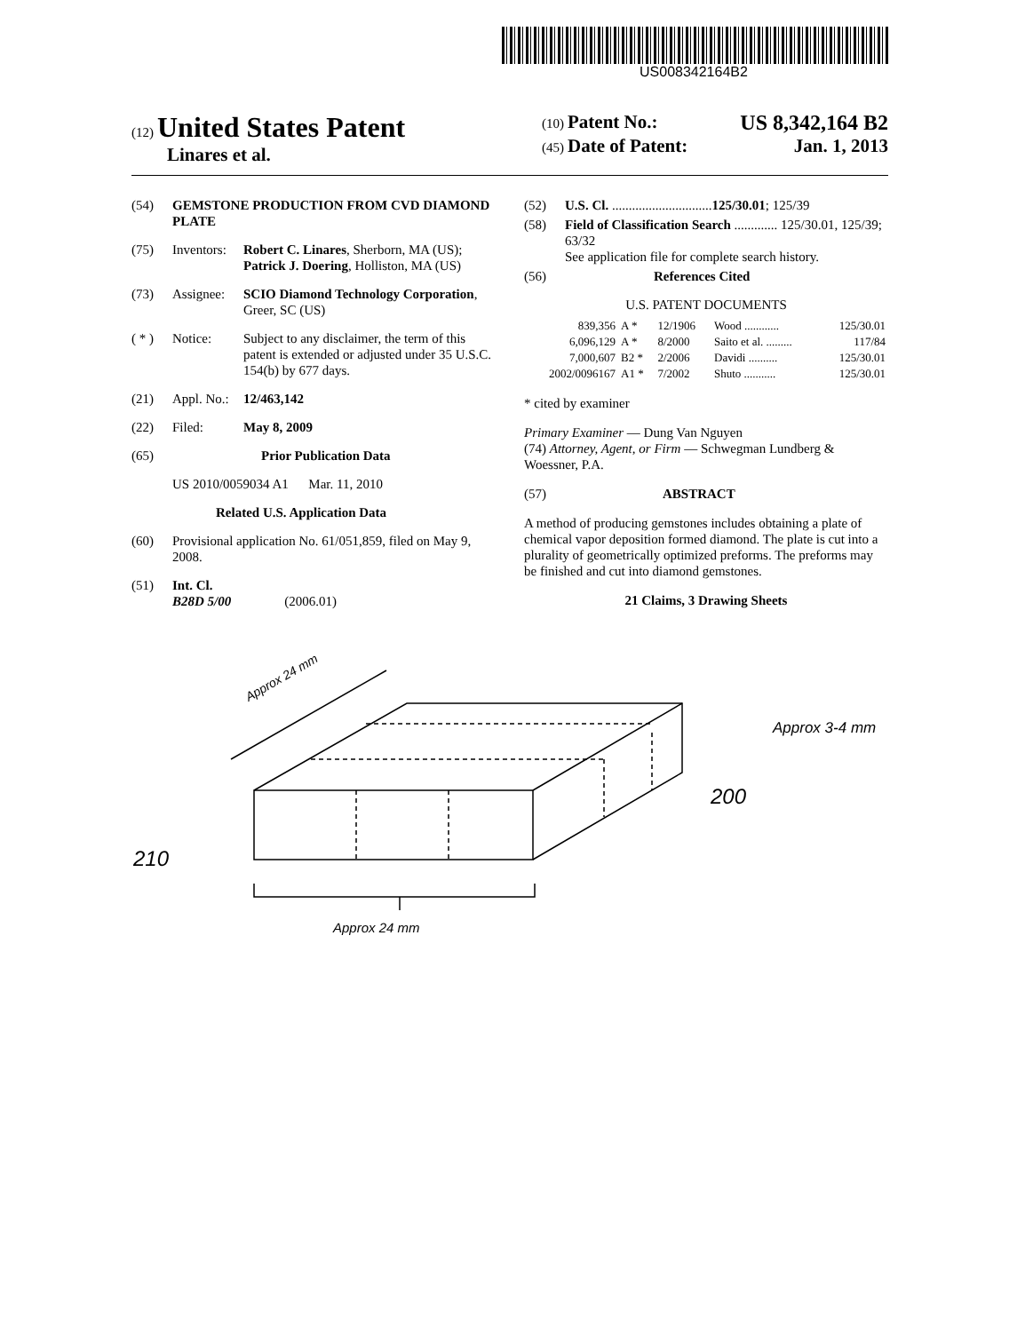US008342164B2
(12) United States Patent
Linares et al.
(10) Patent No.: US 8,342,164 B2
(45) Date of Patent: Jan. 1, 2013
(54) GEMSTONE PRODUCTION FROM CVD DIAMOND PLATE
(75) Inventors: Robert C. Linares, Sherborn, MA (US); Patrick J. Doering, Holliston, MA (US)
(73) Assignee: SCIO Diamond Technology Corporation, Greer, SC (US)
( * ) Notice: Subject to any disclaimer, the term of this patent is extended or adjusted under 35 U.S.C. 154(b) by 677 days.
(21) Appl. No.: 12/463,142
(22) Filed: May 8, 2009
(65) Prior Publication Data
US 2010/0059034 A1 Mar. 11, 2010
Related U.S. Application Data
(60) Provisional application No. 61/051,859, filed on May 9, 2008.
(51) Int. Cl.
B28D 5/00 (2006.01)
(52) U.S. Cl. .............................. 125/30.01; 125/39
(58) Field of Classification Search ............. 125/30.01, 125/39; 63/32
See application file for complete search history.
(56) References Cited
U.S. PATENT DOCUMENTS
| 839,356 | A * | 12/1906 | Wood ............ | 125/30.01 |
| 6,096,129 | A * | 8/2000 | Saito et al. ......... | 117/84 |
| 7,000,607 | B2 * | 2/2006 | Davidi .......... | 125/30.01 |
| 2002/0096167 | A1 * | 7/2002 | Shuto ........... | 125/30.01 |
* cited by examiner
Primary Examiner — Dung Van Nguyen
(74) Attorney, Agent, or Firm — Schwegman Lundberg & Woessner, P.A.
(57) ABSTRACT
A method of producing gemstones includes obtaining a plate of chemical vapor deposition formed diamond. The plate is cut into a plurality of geometrically optimized preforms. The preforms may be finished and cut into diamond gemstones.
21 Claims, 3 Drawing Sheets
Approx 24 mm
Approx 3-4 mm
200
210
Approx 24 mm